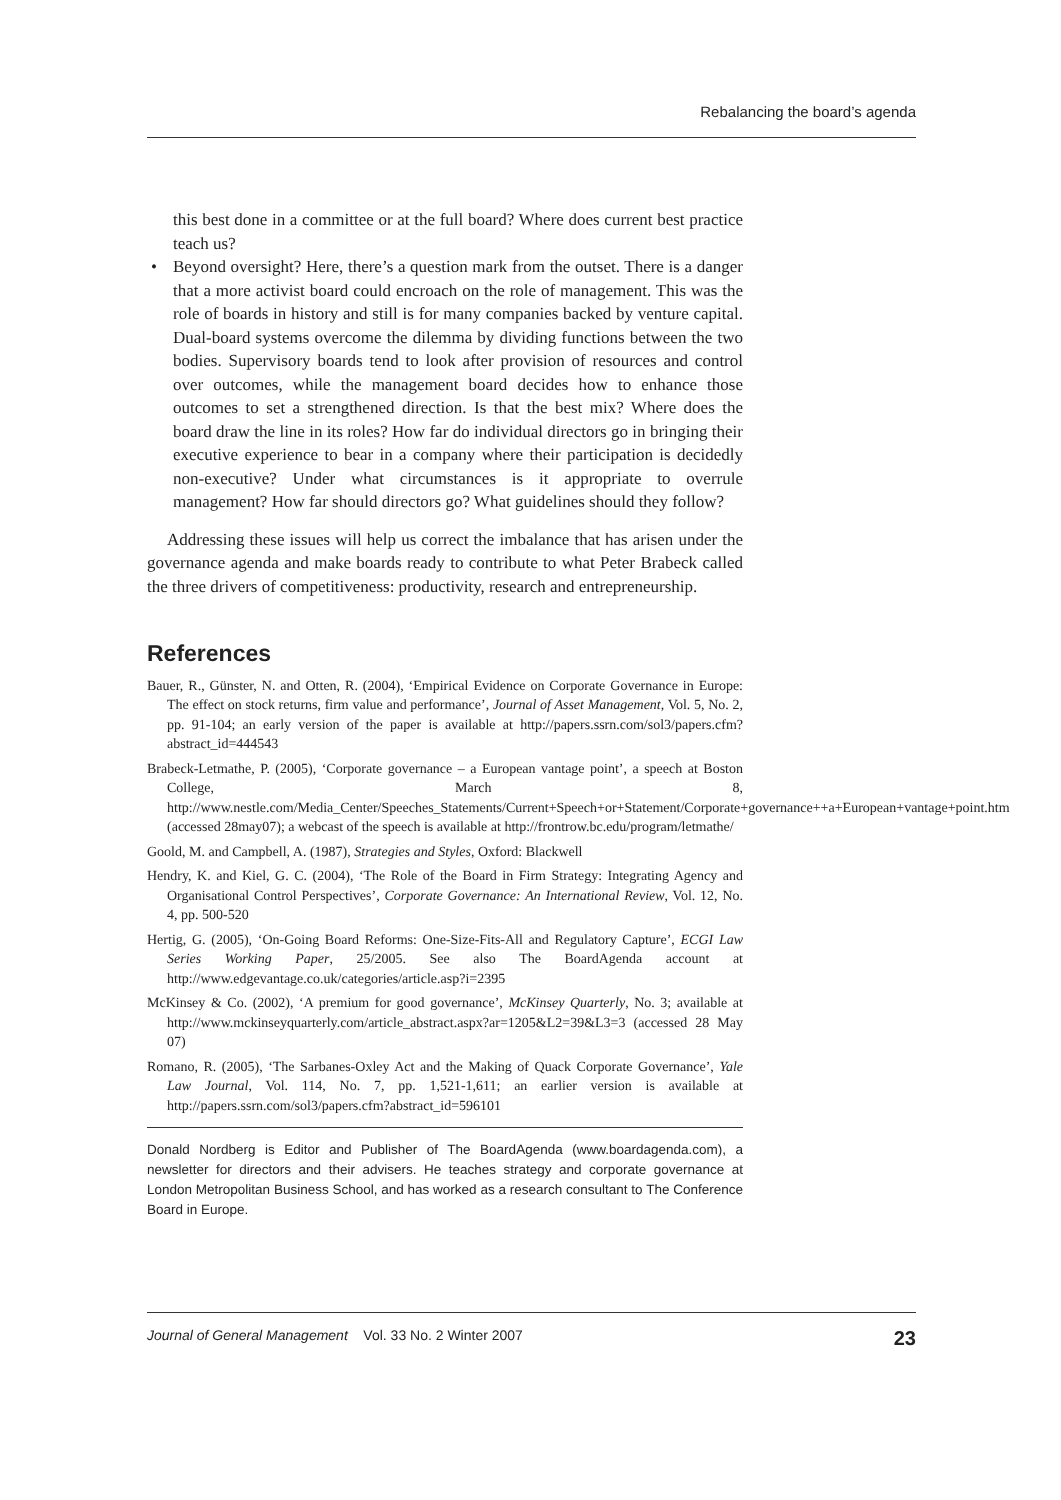Rebalancing the board’s agenda
this best done in a committee or at the full board? Where does current best practice teach us?
• Beyond oversight? Here, there’s a question mark from the outset. There is a danger that a more activist board could encroach on the role of management. This was the role of boards in history and still is for many companies backed by venture capital. Dual-board systems overcome the dilemma by dividing functions between the two bodies. Supervisory boards tend to look after provision of resources and control over outcomes, while the management board decides how to enhance those outcomes to set a strengthened direction. Is that the best mix? Where does the board draw the line in its roles? How far do individual directors go in bringing their executive experience to bear in a company where their participation is decidedly non-executive? Under what circumstances is it appropriate to overrule management? How far should directors go? What guidelines should they follow?
Addressing these issues will help us correct the imbalance that has arisen under the governance agenda and make boards ready to contribute to what Peter Brabeck called the three drivers of competitiveness: productivity, research and entrepreneurship.
References
Bauer, R., Günster, N. and Otten, R. (2004), ‘Empirical Evidence on Corporate Governance in Europe: The effect on stock returns, firm value and performance’, Journal of Asset Management, Vol. 5, No. 2, pp. 91-104; an early version of the paper is available at http://papers.ssrn.com/sol3/papers.cfm?abstract_id=444543
Brabeck-Letmathe, P. (2005), ‘Corporate governance – a European vantage point’, a speech at Boston College, March 8, http://www.nestle.com/Media_Center/Speeches_Statements/Current+Speech+or+Statement/Corporate+governance++a+European+vantage+point.htm (accessed 28may07); a webcast of the speech is available at http://frontrow.bc.edu/program/letmathe/
Goold, M. and Campbell, A. (1987), Strategies and Styles, Oxford: Blackwell
Hendry, K. and Kiel, G. C. (2004), ‘The Role of the Board in Firm Strategy: Integrating Agency and Organisational Control Perspectives’, Corporate Governance: An International Review, Vol. 12, No. 4, pp. 500-520
Hertig, G. (2005), ‘On-Going Board Reforms: One-Size-Fits-All and Regulatory Capture’, ECGI Law Series Working Paper, 25/2005. See also The BoardAgenda account at http://www.edgevantage.co.uk/categories/article.asp?i=2395
McKinsey & Co. (2002), ‘A premium for good governance’, McKinsey Quarterly, No. 3; available at http://www.mckinseyquarterly.com/article_abstract.aspx?ar=1205&L2=39&L3=3 (accessed 28 May 07)
Romano, R. (2005), ‘The Sarbanes-Oxley Act and the Making of Quack Corporate Governance’, Yale Law Journal, Vol. 114, No. 7, pp. 1,521-1,611; an earlier version is available at http://papers.ssrn.com/sol3/papers.cfm?abstract_id=596101
Donald Nordberg is Editor and Publisher of The BoardAgenda (www.boardagenda.com), a newsletter for directors and their advisers. He teaches strategy and corporate governance at London Metropolitan Business School, and has worked as a research consultant to The Conference Board in Europe.
Journal of General Management Vol. 33 No. 2 Winter 2007 23